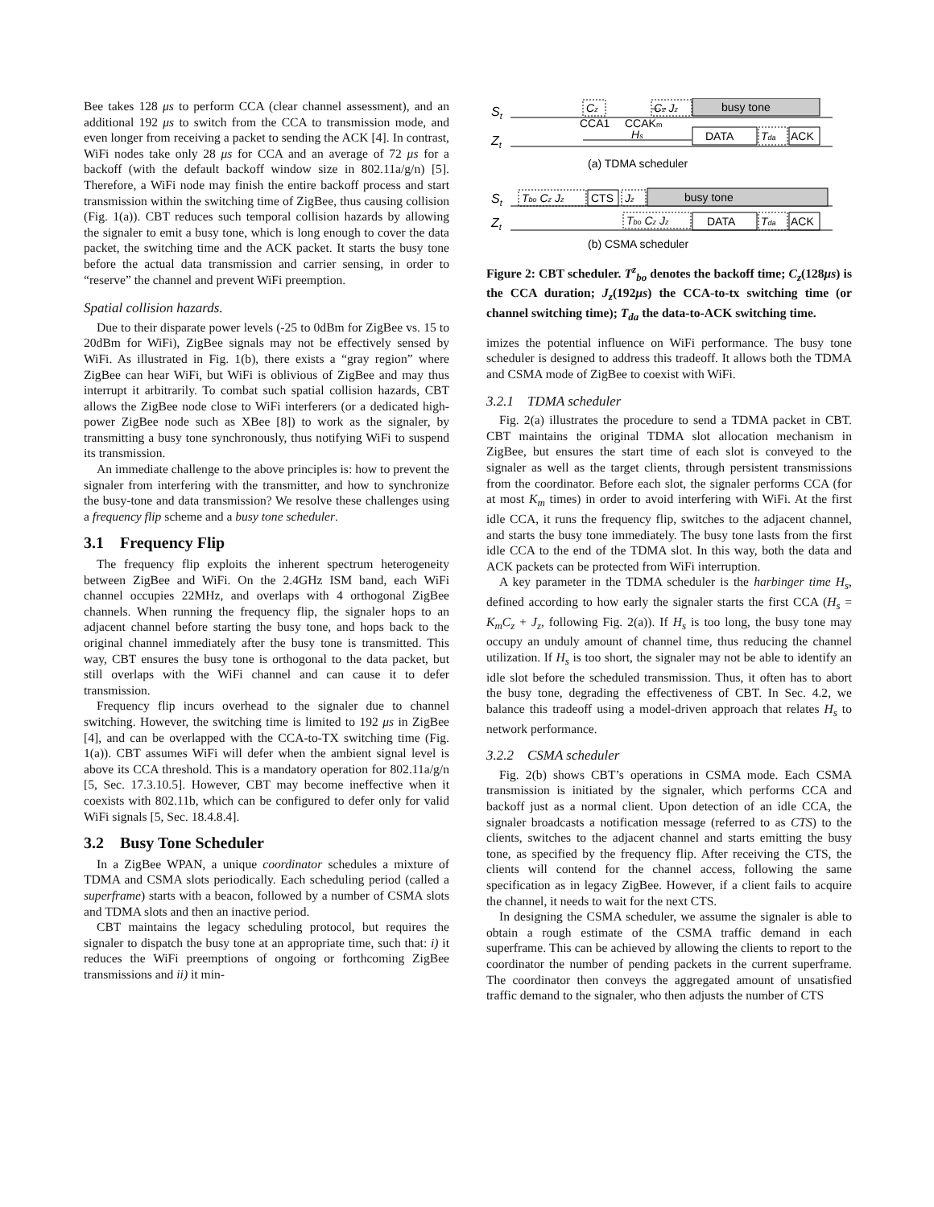Bee takes 128 μs to perform CCA (clear channel assessment), and an additional 192 μs to switch from the CCA to transmission mode, and even longer from receiving a packet to sending the ACK [4]. In contrast, WiFi nodes take only 28 μs for CCA and an average of 72 μs for a backoff (with the default backoff window size in 802.11a/g/n) [5]. Therefore, a WiFi node may finish the entire backoff process and start transmission within the switching time of ZigBee, thus causing collision (Fig. 1(a)). CBT reduces such temporal collision hazards by allowing the signaler to emit a busy tone, which is long enough to cover the data packet, the switching time and the ACK packet. It starts the busy tone before the actual data transmission and carrier sensing, in order to “reserve” the channel and prevent WiFi preemption.
Spatial collision hazards.
Due to their disparate power levels (-25 to 0dBm for ZigBee vs. 15 to 20dBm for WiFi), ZigBee signals may not be effectively sensed by WiFi. As illustrated in Fig. 1(b), there exists a “gray region” where ZigBee can hear WiFi, but WiFi is oblivious of ZigBee and may thus interrupt it arbitrarily. To combat such spatial collision hazards, CBT allows the ZigBee node close to WiFi interferers (or a dedicated high-power ZigBee node such as XBee [8]) to work as the signaler, by transmitting a busy tone synchronously, thus notifying WiFi to suspend its transmission.
An immediate challenge to the above principles is: how to prevent the signaler from interfering with the transmitter, and how to synchronize the busy-tone and data transmission? We resolve these challenges using a frequency flip scheme and a busy tone scheduler.
3.1 Frequency Flip
The frequency flip exploits the inherent spectrum heterogeneity between ZigBee and WiFi. On the 2.4GHz ISM band, each WiFi channel occupies 22MHz, and overlaps with 4 orthogonal ZigBee channels. When running the frequency flip, the signaler hops to an adjacent channel before starting the busy tone, and hops back to the original channel immediately after the busy tone is transmitted. This way, CBT ensures the busy tone is orthogonal to the data packet, but still overlaps with the WiFi channel and can cause it to defer transmission.
Frequency flip incurs overhead to the signaler due to channel switching. However, the switching time is limited to 192 μs in ZigBee [4], and can be overlapped with the CCA-to-TX switching time (Fig. 1(a)). CBT assumes WiFi will defer when the ambient signal level is above its CCA threshold. This is a mandatory operation for 802.11a/g/n [5, Sec. 17.3.10.5]. However, CBT may become ineffective when it coexists with 802.11b, which can be configured to defer only for valid WiFi signals [5, Sec. 18.4.8.4].
3.2 Busy Tone Scheduler
In a ZigBee WPAN, a unique coordinator schedules a mixture of TDMA and CSMA slots periodically. Each scheduling period (called a superframe) starts with a beacon, followed by a number of CSMA slots and TDMA slots and then an inactive period.
CBT maintains the legacy scheduling protocol, but requires the signaler to dispatch the busy tone at an appropriate time, such that: i) it reduces the WiFi preemptions of ongoing or forthcoming ZigBee transmissions and ii) it min-
St
Cz
.....
Cz Jz
busy tone
CCA1
CCAKm
Zt
Hs
DATA
Tda
ACK
(a) TDMA scheduler
St
Tbo Cz Jz
CTS
Jz
busy tone
Zt
Tbo Cz Jz
DATA
Tda
ACK
(b) CSMA scheduler
Figure 2: CBT scheduler. T<sup>z</sup><sub>bo</sub> denotes the backoff time; C<sub>z</sub>(128μs) is the CCA duration; J<sub>z</sub>(192μs) the CCA-to-tx switching time (or channel switching time); T<sub>da</sub> the data-to-ACK switching time.
imizes the potential influence on WiFi performance. The busy tone scheduler is designed to address this tradeoff. It allows both the TDMA and CSMA mode of ZigBee to coexist with WiFi.
3.2.1 TDMA scheduler
Fig. 2(a) illustrates the procedure to send a TDMA packet in CBT. CBT maintains the original TDMA slot allocation mechanism in ZigBee, but ensures the start time of each slot is conveyed to the signaler as well as the target clients, through persistent transmissions from the coordinator. Before each slot, the signaler performs CCA (for at most K<sub>m</sub> times) in order to avoid interfering with WiFi. At the first idle CCA, it runs the frequency flip, switches to the adjacent channel, and starts the busy tone immediately. The busy tone lasts from the first idle CCA to the end of the TDMA slot. In this way, both the data and ACK packets can be protected from WiFi interruption.
A key parameter in the TDMA scheduler is the harbinger time H<sub>s</sub>, defined according to how early the signaler starts the first CCA (H<sub>s</sub> = K<sub>m</sub>C<sub>z</sub> + J<sub>z</sub>, following Fig. 2(a)). If H<sub>s</sub> is too long, the busy tone may occupy an unduly amount of channel time, thus reducing the channel utilization. If H<sub>s</sub> is too short, the signaler may not be able to identify an idle slot before the scheduled transmission. Thus, it often has to abort the busy tone, degrading the effectiveness of CBT. In Sec. 4.2, we balance this tradeoff using a model-driven approach that relates H<sub>s</sub> to network performance.
3.2.2 CSMA scheduler
Fig. 2(b) shows CBT’s operations in CSMA mode. Each CSMA transmission is initiated by the signaler, which performs CCA and backoff just as a normal client. Upon detection of an idle CCA, the signaler broadcasts a notification message (referred to as CTS) to the clients, switches to the adjacent channel and starts emitting the busy tone, as specified by the frequency flip. After receiving the CTS, the clients will contend for the channel access, following the same specification as in legacy ZigBee. However, if a client fails to acquire the channel, it needs to wait for the next CTS.
In designing the CSMA scheduler, we assume the signaler is able to obtain a rough estimate of the CSMA traffic demand in each superframe. This can be achieved by allowing the clients to report to the coordinator the number of pending packets in the current superframe. The coordinator then conveys the aggregated amount of unsatisfied traffic demand to the signaler, who then adjusts the number of CTS